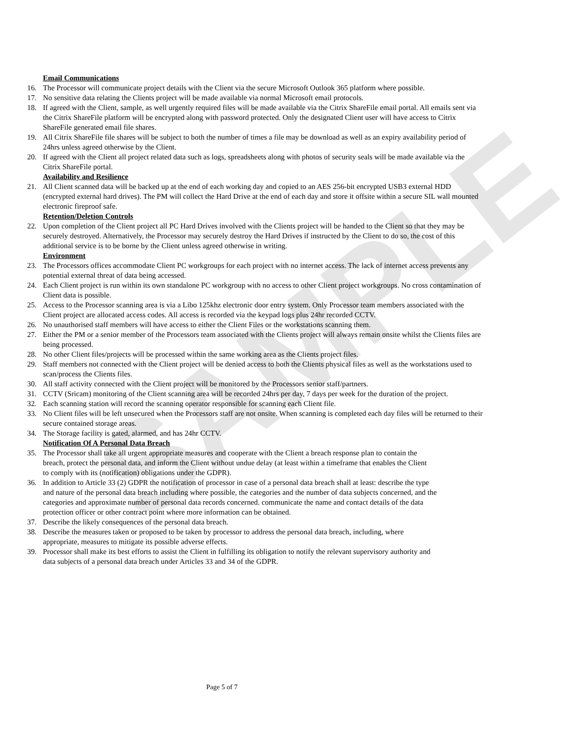SAMPLE
Email Communications
16. The Processor will communicate project details with the Client via the secure Microsoft Outlook 365 platform where possible.
17. No sensitive data relating the Clients project will be made available via normal Microsoft email protocols.
18. If agreed with the Client, sample, as well urgently required files will be made available via the Citrix ShareFile email portal. All emails sent via the Citrix ShareFile platform will be encrypted along with password protected. Only the designated Client user will have access to Citrix ShareFile generated email file shares.
19. All Citrix ShareFile file shares will be subject to both the number of times a file may be download as well as an expiry availability period of 24hrs unless agreed otherwise by the Client.
20. If agreed with the Client all project related data such as logs, spreadsheets along with photos of security seals will be made available via the Citrix ShareFile portal.
Availability and Resilience
21. All Client scanned data will be backed up at the end of each working day and copied to an AES 256-bit encrypted USB3 external HDD (encrypted external hard drives). The PM will collect the Hard Drive at the end of each day and store it offsite within a secure SIL wall mounted electronic fireproof safe.
Retention/Deletion Controls
22. Upon completion of the Client project all PC Hard Drives involved with the Clients project will be handed to the Client so that they may be securely destroyed. Alternatively, the Processor may securely destroy the Hard Drives if instructed by the Client to do so, the cost of this additional service is to be borne by the Client unless agreed otherwise in writing.
Environment
23. The Processors offices accommodate Client PC workgroups for each project with no internet access. The lack of internet access prevents any potential external threat of data being accessed.
24. Each Client project is run within its own standalone PC workgroup with no access to other Client project workgroups. No cross contamination of Client data is possible.
25. Access to the Processor scanning area is via a Libo 125khz electronic door entry system. Only Processor team members associated with the Client project are allocated access codes. All access is recorded via the keypad logs plus 24hr recorded CCTV.
26. No unauthorised staff members will have access to either the Client Files or the workstations scanning them.
27. Either the PM or a senior member of the Processors team associated with the Clients project will always remain onsite whilst the Clients files are being processed.
28. No other Client files/projects will be processed within the same working area as the Clients project files.
29. Staff members not connected with the Client project will be denied access to both the Clients physical files as well as the workstations used to scan/process the Clients files.
30. All staff activity connected with the Client project will be monitored by the Processors senior staff/partners.
31. CCTV (Sricam) monitoring of the Client scanning area will be recorded 24hrs per day, 7 days per week for the duration of the project.
32. Each scanning station will record the scanning operator responsible for scanning each Client file.
33. No Client files will be left unsecured when the Processors staff are not onsite. When scanning is completed each day files will be returned to their secure contained storage areas.
34. The Storage facility is gated, alarmed, and has 24hr CCTV.
Notification Of A Personal Data Breach
35. The Processor shall take all urgent appropriate measures and cooperate with the Client a breach response plan to contain the breach, protect the personal data, and inform the Client without undue delay (at least within a timeframe that enables the Client to comply with its (notification) obligations under the GDPR).
36. In addition to Article 33 (2) GDPR the notification of processor in case of a personal data breach shall at least: describe the type and nature of the personal data breach including where possible, the categories and the number of data subjects concerned, and the categories and approximate number of personal data records concerned. communicate the name and contact details of the data protection officer or other contract point where more information can be obtained.
37. Describe the likely consequences of the personal data breach.
38. Describe the measures taken or proposed to be taken by processor to address the personal data breach, including, where appropriate, measures to mitigate its possible adverse effects.
39. Processor shall make its best efforts to assist the Client in fulfilling its obligation to notify the relevant supervisory authority and data subjects of a personal data breach under Articles 33 and 34 of the GDPR.
Page 5 of 7